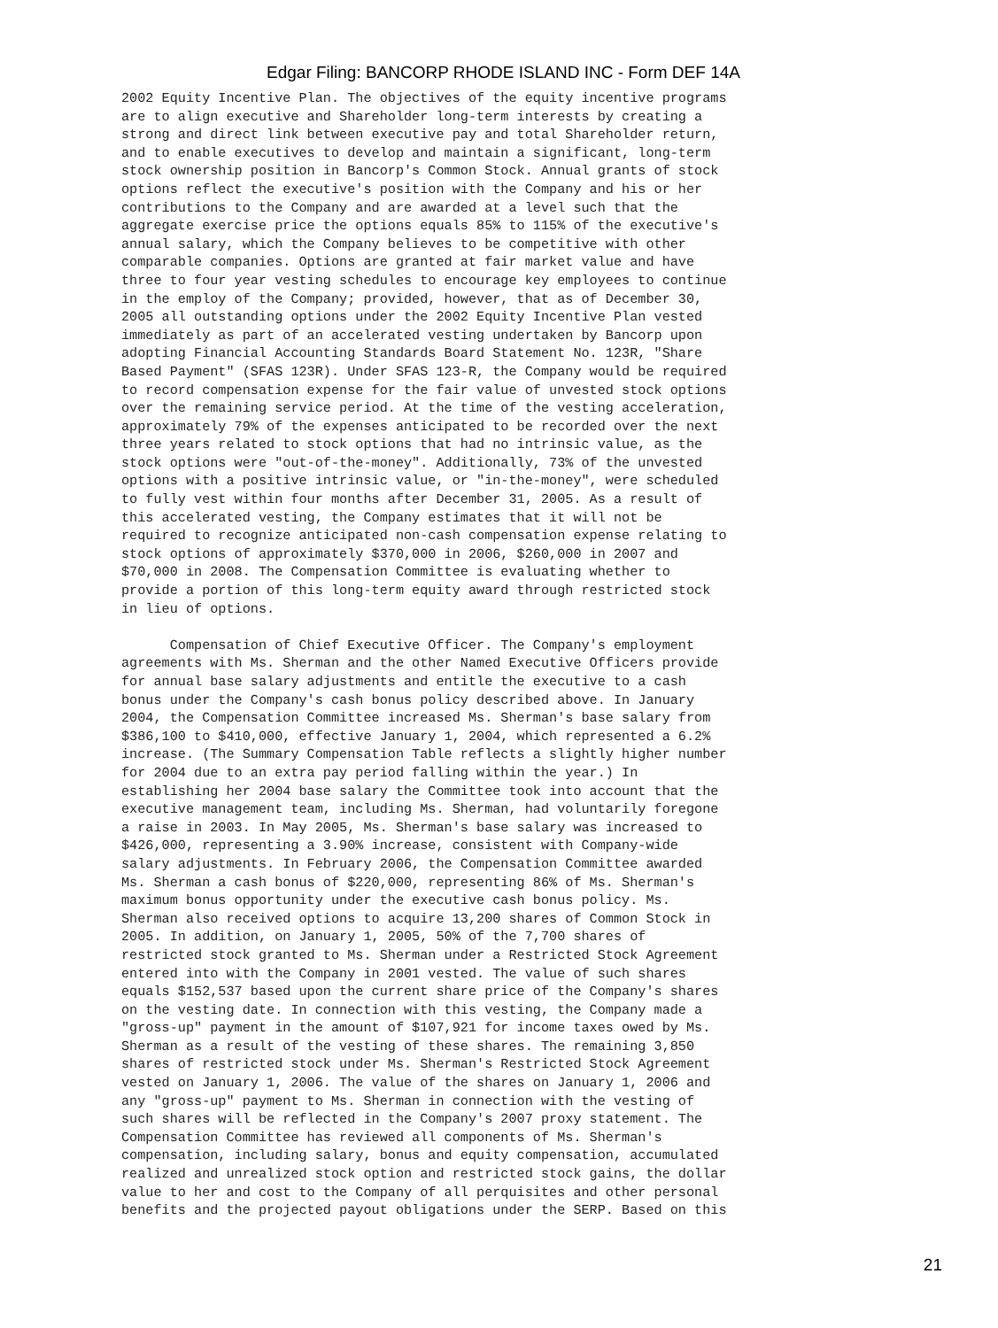Edgar Filing: BANCORP RHODE ISLAND INC - Form DEF 14A
2002 Equity Incentive Plan. The objectives of the equity incentive programs
are to align executive and Shareholder long-term interests by creating a
strong and direct link between executive pay and total Shareholder return,
and to enable executives to develop and maintain a significant, long-term
stock ownership position in Bancorp's Common Stock. Annual grants of stock
options reflect the executive's position with the Company and his or her
contributions to the Company and are awarded at a level such that the
aggregate exercise price the options equals 85% to 115% of the executive's
annual salary, which the Company believes to be competitive with other
comparable companies. Options are granted at fair market value and have
three to four year vesting schedules to encourage key employees to continue
in the employ of the Company; provided, however, that as of December 30,
2005 all outstanding options under the 2002 Equity Incentive Plan vested
immediately as part of an accelerated vesting undertaken by Bancorp upon
adopting Financial Accounting Standards Board Statement No. 123R, "Share
Based Payment" (SFAS 123R). Under SFAS 123-R, the Company would be required
to record compensation expense for the fair value of unvested stock options
over the remaining service period. At the time of the vesting acceleration,
approximately 79% of the expenses anticipated to be recorded over the next
three years related to stock options that had no intrinsic value, as the
stock options were "out-of-the-money". Additionally, 73% of the unvested
options with a positive intrinsic value, or "in-the-money", were scheduled
to fully vest within four months after December 31, 2005. As a result of
this accelerated vesting, the Company estimates that it will not be
required to recognize anticipated non-cash compensation expense relating to
stock options of approximately $370,000 in 2006, $260,000 in 2007 and
$70,000 in 2008. The Compensation Committee is evaluating whether to
provide a portion of this long-term equity award through restricted stock
in lieu of options.

      Compensation of Chief Executive Officer. The Company's employment
agreements with Ms. Sherman and the other Named Executive Officers provide
for annual base salary adjustments and entitle the executive to a cash
bonus under the Company's cash bonus policy described above. In January
2004, the Compensation Committee increased Ms. Sherman's base salary from
$386,100 to $410,000, effective January 1, 2004, which represented a 6.2%
increase. (The Summary Compensation Table reflects a slightly higher number
for 2004 due to an extra pay period falling within the year.) In
establishing her 2004 base salary the Committee took into account that the
executive management team, including Ms. Sherman, had voluntarily foregone
a raise in 2003. In May 2005, Ms. Sherman's base salary was increased to
$426,000, representing a 3.90% increase, consistent with Company-wide
salary adjustments. In February 2006, the Compensation Committee awarded
Ms. Sherman a cash bonus of $220,000, representing 86% of Ms. Sherman's
maximum bonus opportunity under the executive cash bonus policy. Ms.
Sherman also received options to acquire 13,200 shares of Common Stock in
2005. In addition, on January 1, 2005, 50% of the 7,700 shares of
restricted stock granted to Ms. Sherman under a Restricted Stock Agreement
entered into with the Company in 2001 vested. The value of such shares
equals $152,537 based upon the current share price of the Company's shares
on the vesting date. In connection with this vesting, the Company made a
"gross-up" payment in the amount of $107,921 for income taxes owed by Ms.
Sherman as a result of the vesting of these shares. The remaining 3,850
shares of restricted stock under Ms. Sherman's Restricted Stock Agreement
vested on January 1, 2006. The value of the shares on January 1, 2006 and
any "gross-up" payment to Ms. Sherman in connection with the vesting of
such shares will be reflected in the Company's 2007 proxy statement. The
Compensation Committee has reviewed all components of Ms. Sherman's
compensation, including salary, bonus and equity compensation, accumulated
realized and unrealized stock option and restricted stock gains, the dollar
value to her and cost to the Company of all perquisites and other personal
benefits and the projected payout obligations under the SERP. Based on this
21